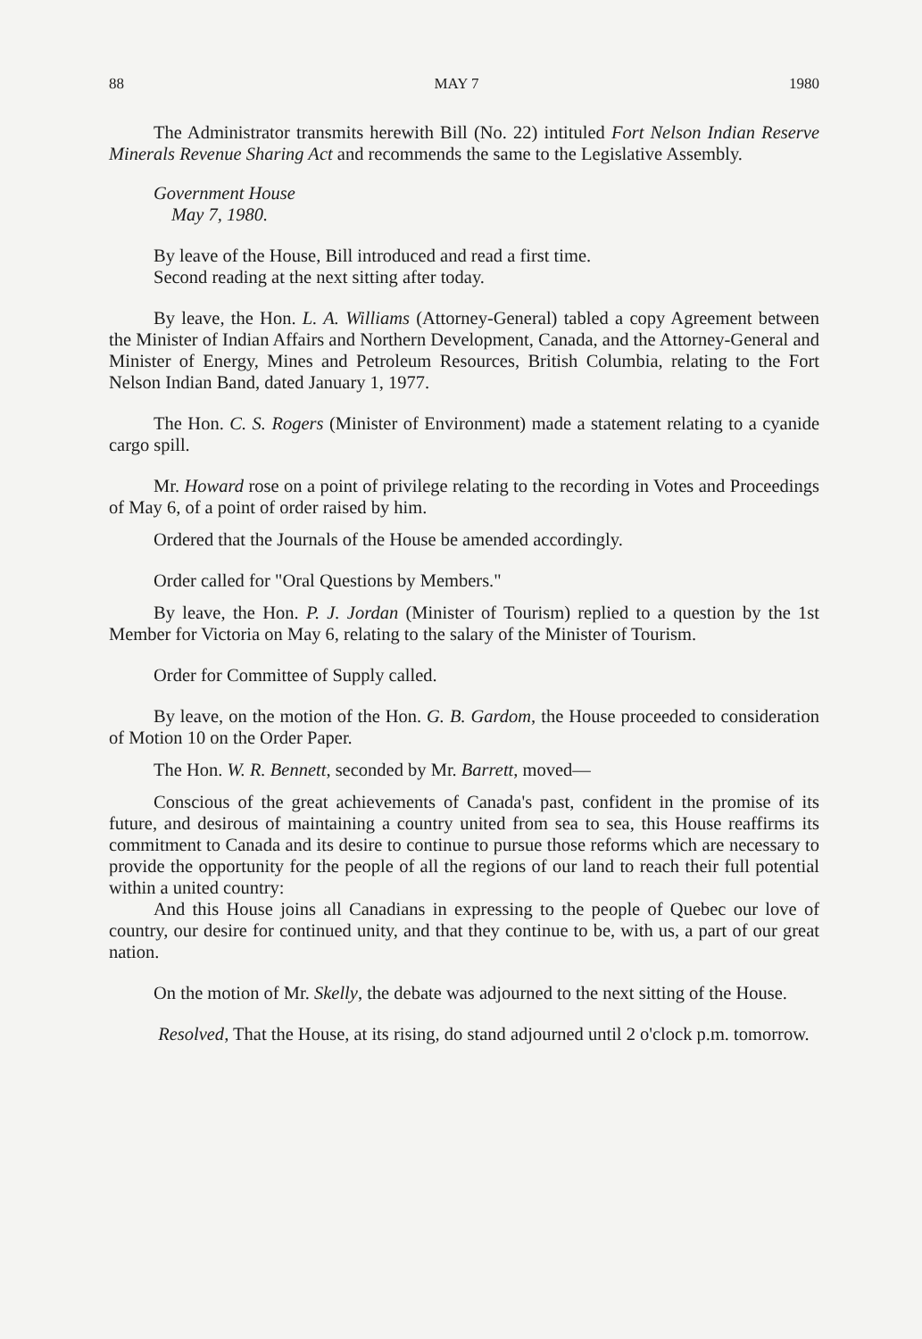88 MAY 7 1980
The Administrator transmits herewith Bill (No. 22) intituled Fort Nelson Indian Reserve Minerals Revenue Sharing Act and recommends the same to the Legislative Assembly.
Government House
May 7, 1980.
By leave of the House, Bill introduced and read a first time.
Second reading at the next sitting after today.
By leave, the Hon. L. A. Williams (Attorney-General) tabled a copy Agreement between the Minister of Indian Affairs and Northern Development, Canada, and the Attorney-General and Minister of Energy, Mines and Petroleum Resources, British Columbia, relating to the Fort Nelson Indian Band, dated January 1, 1977.
The Hon. C. S. Rogers (Minister of Environment) made a statement relating to a cyanide cargo spill.
Mr. Howard rose on a point of privilege relating to the recording in Votes and Proceedings of May 6, of a point of order raised by him.
Ordered that the Journals of the House be amended accordingly.
Order called for "Oral Questions by Members."
By leave, the Hon. P. J. Jordan (Minister of Tourism) replied to a question by the 1st Member for Victoria on May 6, relating to the salary of the Minister of Tourism.
Order for Committee of Supply called.
By leave, on the motion of the Hon. G. B. Gardom, the House proceeded to consideration of Motion 10 on the Order Paper.
The Hon. W. R. Bennett, seconded by Mr. Barrett, moved—
Conscious of the great achievements of Canada's past, confident in the promise of its future, and desirous of maintaining a country united from sea to sea, this House reaffirms its commitment to Canada and its desire to continue to pursue those reforms which are necessary to provide the opportunity for the people of all the regions of our land to reach their full potential within a united country:
And this House joins all Canadians in expressing to the people of Quebec our love of country, our desire for continued unity, and that they continue to be, with us, a part of our great nation.
On the motion of Mr. Skelly, the debate was adjourned to the next sitting of the House.
Resolved, That the House, at its rising, do stand adjourned until 2 o'clock p.m. tomorrow.